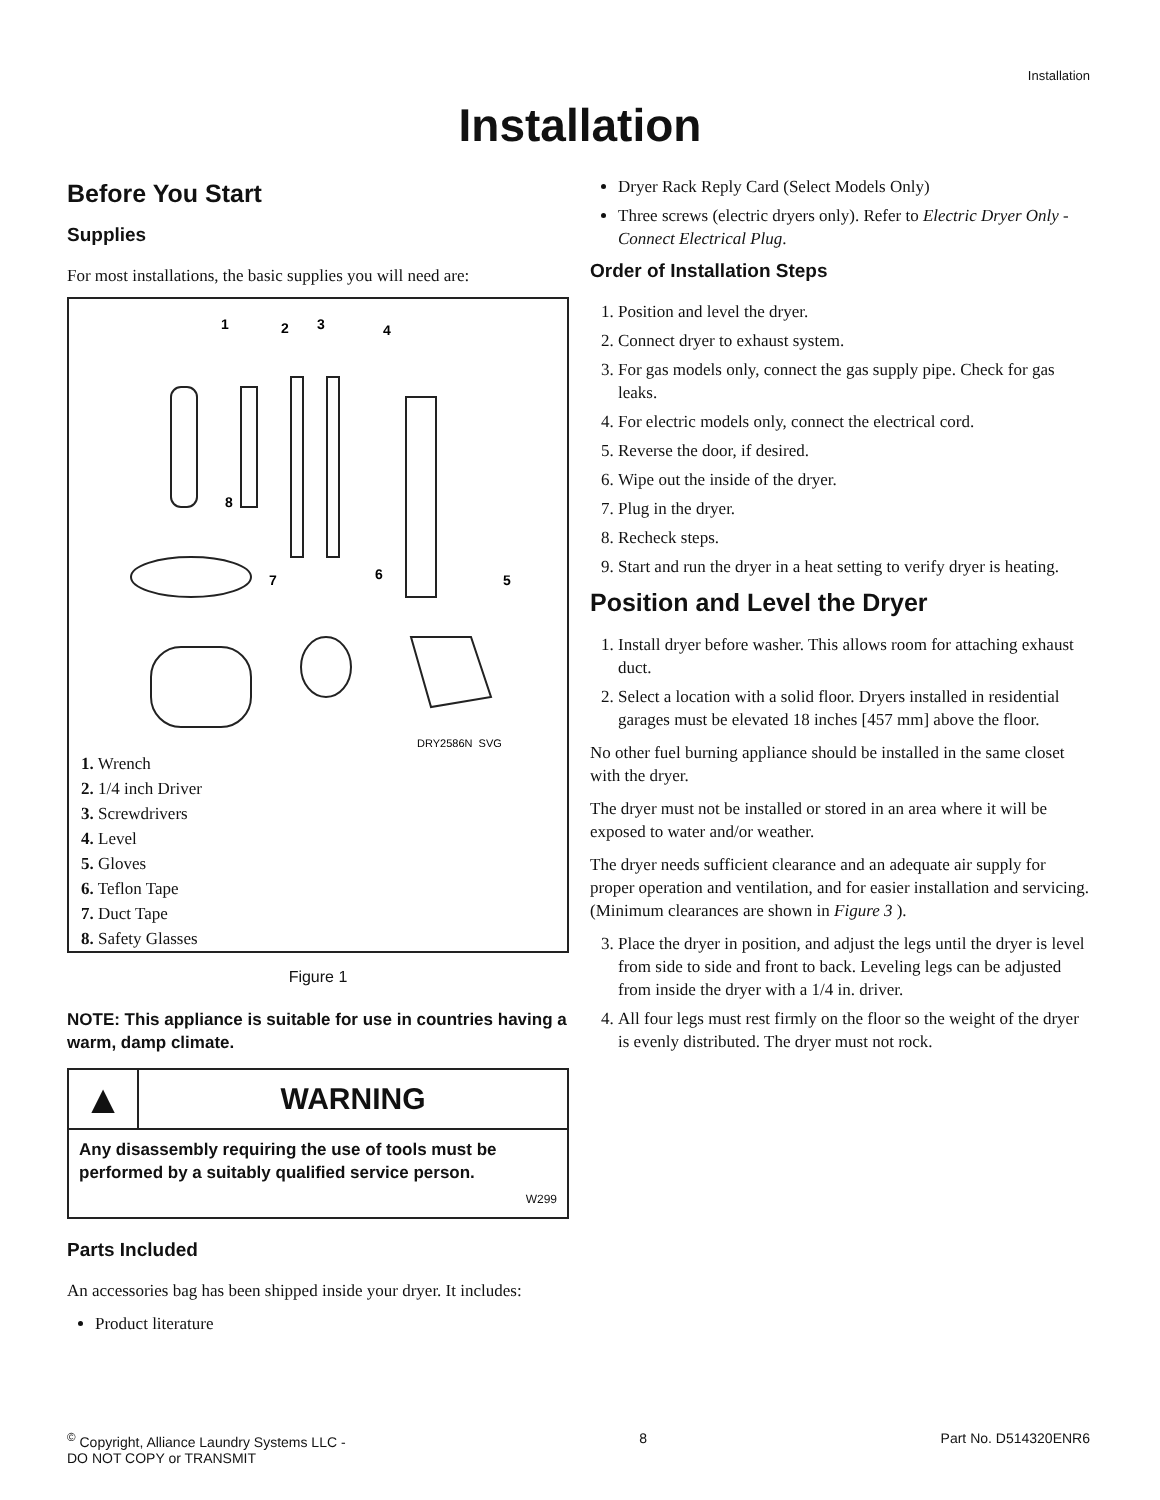Installation
Installation
Before You Start
Supplies
For most installations, the basic supplies you will need are:
1
2
3
4
8
7
6
5
DRY2586N_SVG
1. Wrench
2. 1/4 inch Driver
3. Screwdrivers
4. Level
5. Gloves
6. Teflon Tape
7. Duct Tape
8. Safety Glasses
Figure 1
NOTE: This appliance is suitable for use in countries having a warm, damp climate.
▲
WARNING
Any disassembly requiring the use of tools must be performed by a suitably qualified service person.
W299
Parts Included
An accessories bag has been shipped inside your dryer. It includes:
Product literature
Dryer Rack Reply Card (Select Models Only)
Three screws (electric dryers only). Refer to Electric Dryer Only - Connect Electrical Plug.
Order of Installation Steps
1. Position and level the dryer.
2. Connect dryer to exhaust system.
3. For gas models only, connect the gas supply pipe. Check for gas leaks.
4. For electric models only, connect the electrical cord.
5. Reverse the door, if desired.
6. Wipe out the inside of the dryer.
7. Plug in the dryer.
8. Recheck steps.
9. Start and run the dryer in a heat setting to verify dryer is heating.
Position and Level the Dryer
1. Install dryer before washer. This allows room for attaching exhaust duct.
2. Select a location with a solid floor. Dryers installed in residential garages must be elevated 18 inches [457 mm] above the floor.
No other fuel burning appliance should be installed in the same closet with the dryer.
The dryer must not be installed or stored in an area where it will be exposed to water and/or weather.
The dryer needs sufficient clearance and an adequate air supply for proper operation and ventilation, and for easier installation and servicing. (Minimum clearances are shown in Figure 3 ).
3. Place the dryer in position, and adjust the legs until the dryer is level from side to side and front to back. Leveling legs can be adjusted from inside the dryer with a 1/4 in. driver.
4. All four legs must rest firmly on the floor so the weight of the dryer is evenly distributed. The dryer must not rock.
<sup>©</sup> Copyright, Alliance Laundry Systems LLC -
DO NOT COPY or TRANSMIT
8 Part No. D514320ENR6